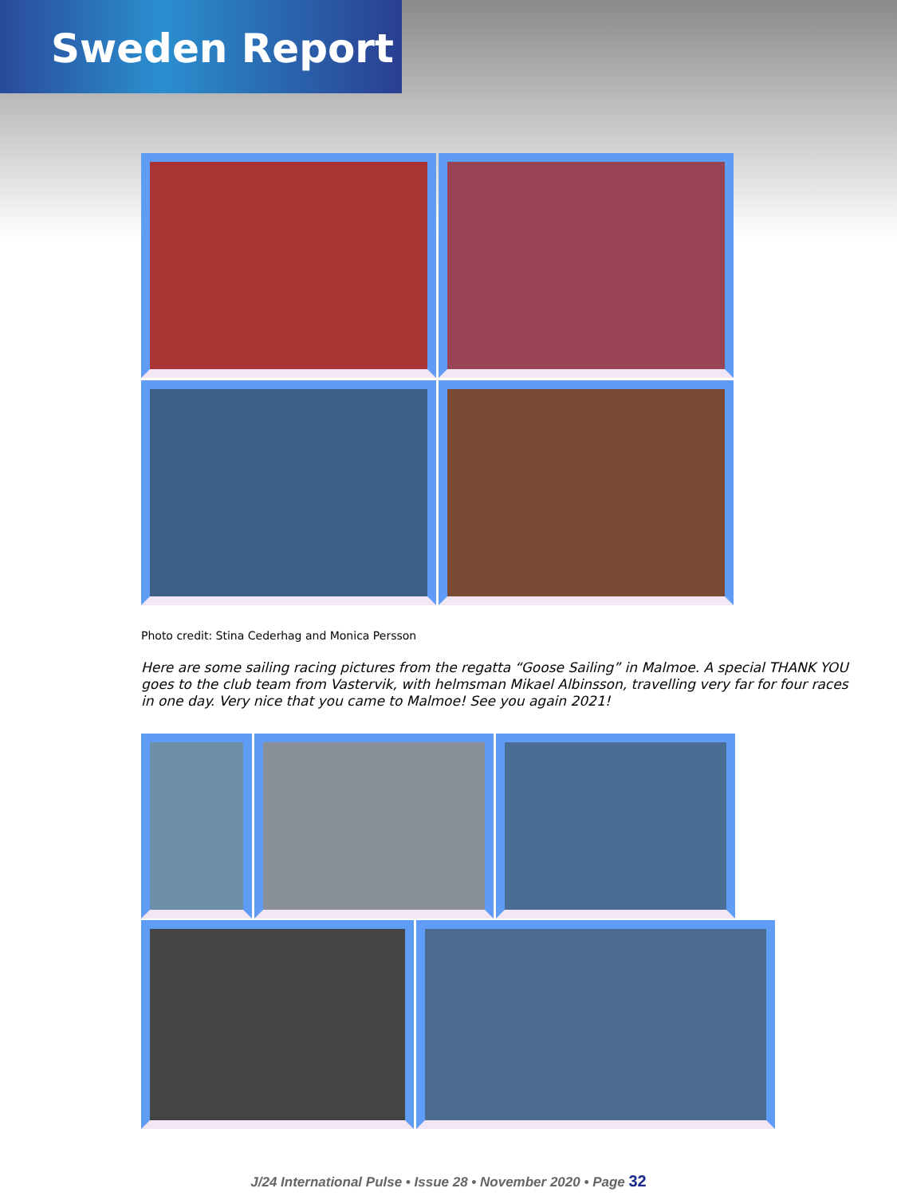Sweden Report
Photo credit: Stina Cederhag and Monica Persson
Here are some sailing racing pictures from the regatta “Goose Sailing” in Malmoe. A special THANK YOU goes to the club team from Vastervik, with helmsman Mikael Albinsson, travelling very far for four races in one day. Very nice that you came to Malmoe! See you again 2021!
J/24 International Pulse • Issue 28 • November 2020 • Page 32